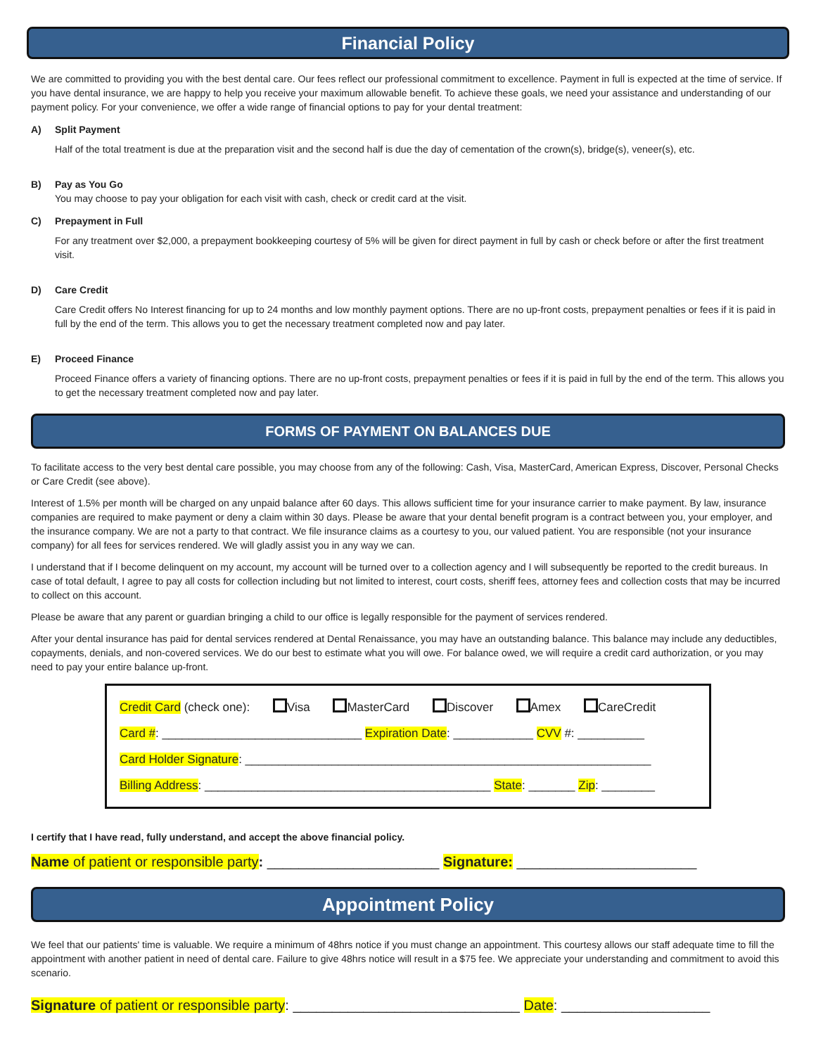Financial Policy
We are committed to providing you with the best dental care. Our fees reflect our professional commitment to excellence. Payment in full is expected at the time of service. If you have dental insurance, we are happy to help you receive your maximum allowable benefit. To achieve these goals, we need your assistance and understanding of our payment policy. For your convenience, we offer a wide range of financial options to pay for your dental treatment:
A) Split Payment
Half of the total treatment is due at the preparation visit and the second half is due the day of cementation of the crown(s), bridge(s), veneer(s), etc.
B) Pay as You Go
You may choose to pay your obligation for each visit with cash, check or credit card at the visit.
C) Prepayment in Full
For any treatment over $2,000, a prepayment bookkeeping courtesy of 5% will be given for direct payment in full by cash or check before or after the first treatment visit.
D) Care Credit
Care Credit offers No Interest financing for up to 24 months and low monthly payment options. There are no up-front costs, prepayment penalties or fees if it is paid in full by the end of the term. This allows you to get the necessary treatment completed now and pay later.
E) Proceed Finance
Proceed Finance offers a variety of financing options. There are no up-front costs, prepayment penalties or fees if it is paid in full by the end of the term. This allows you to get the necessary treatment completed now and pay later.
FORMS OF PAYMENT ON BALANCES DUE
To facilitate access to the very best dental care possible, you may choose from any of the following: Cash, Visa, MasterCard, American Express, Discover, Personal Checks or Care Credit (see above).
Interest of 1.5% per month will be charged on any unpaid balance after 60 days. This allows sufficient time for your insurance carrier to make payment. By law, insurance companies are required to make payment or deny a claim within 30 days. Please be aware that your dental benefit program is a contract between you, your employer, and the insurance company. We are not a party to that contract. We file insurance claims as a courtesy to you, our valued patient. You are responsible (not your insurance company) for all fees for services rendered. We will gladly assist you in any way we can.
I understand that if I become delinquent on my account, my account will be turned over to a collection agency and I will subsequently be reported to the credit bureaus. In case of total default, I agree to pay all costs for collection including but not limited to interest, court costs, sheriff fees, attorney fees and collection costs that may be incurred to collect on this account.
Please be aware that any parent or guardian bringing a child to our office is legally responsible for the payment of services rendered.
After your dental insurance has paid for dental services rendered at Dental Renaissance, you may have an outstanding balance. This balance may include any deductibles, copayments, denials, and non-covered services. We do our best to estimate what you will owe. For balance owed, we will require a credit card authorization, or you may need to pay your entire balance up-front.
Credit Card (check one): Visa MasterCard Discover Amex CareCredit
Card #: ______________________________ Expiration Date: ____________ CVV #: __________
Card Holder Signature: _____________________________________________________________
Billing Address: ___________________________________________ State: _______ Zip: ________
I certify that I have read, fully understand, and accept the above financial policy.
Name of patient or responsible party: ______________________ Signature: _______________________
Appointment Policy
We feel that our patients' time is valuable. We require a minimum of 48hrs notice if you must change an appointment. This courtesy allows our staff adequate time to fill the appointment with another patient in need of dental care. Failure to give 48hrs notice will result in a $75 fee. We appreciate your understanding and commitment to avoid this scenario.
Signature of patient or responsible party: _____________________________ Date: ___________________